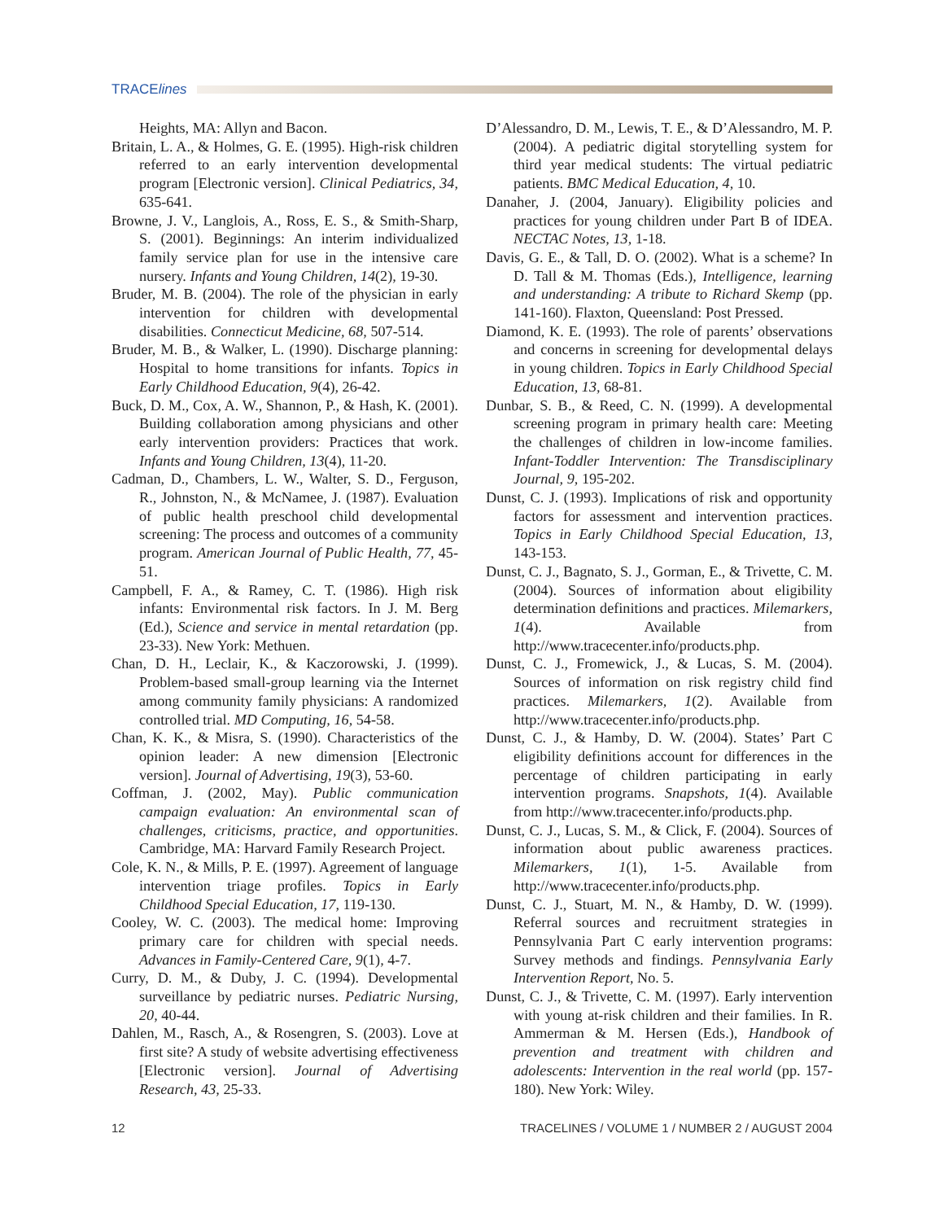TRACElines
Heights, MA: Allyn and Bacon.
Britain, L. A., & Holmes, G. E. (1995). High-risk children referred to an early intervention developmental program [Electronic version]. Clinical Pediatrics, 34, 635-641.
Browne, J. V., Langlois, A., Ross, E. S., & Smith-Sharp, S. (2001). Beginnings: An interim individualized family service plan for use in the intensive care nursery. Infants and Young Children, 14(2), 19-30.
Bruder, M. B. (2004). The role of the physician in early intervention for children with developmental disabilities. Connecticut Medicine, 68, 507-514.
Bruder, M. B., & Walker, L. (1990). Discharge planning: Hospital to home transitions for infants. Topics in Early Childhood Education, 9(4), 26-42.
Buck, D. M., Cox, A. W., Shannon, P., & Hash, K. (2001). Building collaboration among physicians and other early intervention providers: Practices that work. Infants and Young Children, 13(4), 11-20.
Cadman, D., Chambers, L. W., Walter, S. D., Ferguson, R., Johnston, N., & McNamee, J. (1987). Evaluation of public health preschool child developmental screening: The process and outcomes of a community program. American Journal of Public Health, 77, 45-51.
Campbell, F. A., & Ramey, C. T. (1986). High risk infants: Environmental risk factors. In J. M. Berg (Ed.), Science and service in mental retardation (pp. 23-33). New York: Methuen.
Chan, D. H., Leclair, K., & Kaczorowski, J. (1999). Problem-based small-group learning via the Internet among community family physicians: A randomized controlled trial. MD Computing, 16, 54-58.
Chan, K. K., & Misra, S. (1990). Characteristics of the opinion leader: A new dimension [Electronic version]. Journal of Advertising, 19(3), 53-60.
Coffman, J. (2002, May). Public communication campaign evaluation: An environmental scan of challenges, criticisms, practice, and opportunities. Cambridge, MA: Harvard Family Research Project.
Cole, K. N., & Mills, P. E. (1997). Agreement of language intervention triage profiles. Topics in Early Childhood Special Education, 17, 119-130.
Cooley, W. C. (2003). The medical home: Improving primary care for children with special needs. Advances in Family-Centered Care, 9(1), 4-7.
Curry, D. M., & Duby, J. C. (1994). Developmental surveillance by pediatric nurses. Pediatric Nursing, 20, 40-44.
Dahlen, M., Rasch, A., & Rosengren, S. (2003). Love at first site? A study of website advertising effectiveness [Electronic version]. Journal of Advertising Research, 43, 25-33.
D’Alessandro, D. M., Lewis, T. E., & D’Alessandro, M. P. (2004). A pediatric digital storytelling system for third year medical students: The virtual pediatric patients. BMC Medical Education, 4, 10.
Danaher, J. (2004, January). Eligibility policies and practices for young children under Part B of IDEA. NECTAC Notes, 13, 1-18.
Davis, G. E., & Tall, D. O. (2002). What is a scheme? In D. Tall & M. Thomas (Eds.), Intelligence, learning and understanding: A tribute to Richard Skemp (pp. 141-160). Flaxton, Queensland: Post Pressed.
Diamond, K. E. (1993). The role of parents’ observations and concerns in screening for developmental delays in young children. Topics in Early Childhood Special Education, 13, 68-81.
Dunbar, S. B., & Reed, C. N. (1999). A developmental screening program in primary health care: Meeting the challenges of children in low-income families. Infant-Toddler Intervention: The Transdisciplinary Journal, 9, 195-202.
Dunst, C. J. (1993). Implications of risk and opportunity factors for assessment and intervention practices. Topics in Early Childhood Special Education, 13, 143-153.
Dunst, C. J., Bagnato, S. J., Gorman, E., & Trivette, C. M. (2004). Sources of information about eligibility determination definitions and practices. Milemarkers, 1(4). Available from http://www.tracecenter.info/products.php.
Dunst, C. J., Fromewick, J., & Lucas, S. M. (2004). Sources of information on risk registry child find practices. Milemarkers, 1(2). Available from http://www.tracecenter.info/products.php.
Dunst, C. J., & Hamby, D. W. (2004). States’ Part C eligibility definitions account for differences in the percentage of children participating in early intervention programs. Snapshots, 1(4). Available from http://www.tracecenter.info/products.php.
Dunst, C. J., Lucas, S. M., & Click, F. (2004). Sources of information about public awareness practices. Milemarkers, 1(1), 1-5. Available from http://www.tracecenter.info/products.php.
Dunst, C. J., Stuart, M. N., & Hamby, D. W. (1999). Referral sources and recruitment strategies in Pennsylvania Part C early intervention programs: Survey methods and findings. Pennsylvania Early Intervention Report, No. 5.
Dunst, C. J., & Trivette, C. M. (1997). Early intervention with young at-risk children and their families. In R. Ammerman & M. Hersen (Eds.), Handbook of prevention and treatment with children and adolescents: Intervention in the real world (pp. 157-180). New York: Wiley.
12 TRACELINES / VOLUME 1 / NUMBER 2 / AUGUST 2004